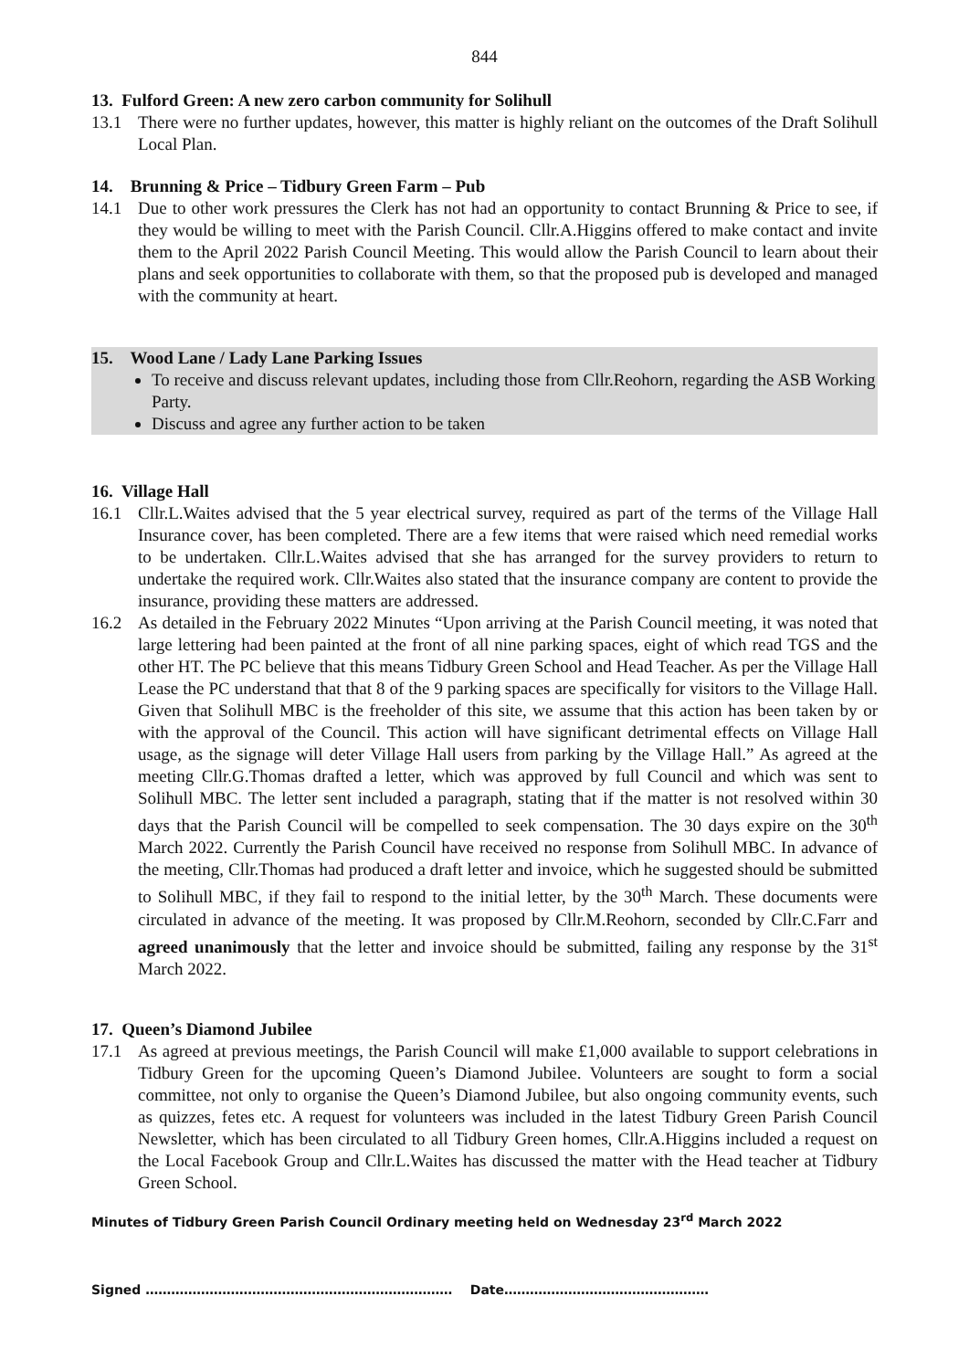844
13. Fulford Green: A new zero carbon community for Solihull
13.1 There were no further updates, however, this matter is highly reliant on the outcomes of the Draft Solihull Local Plan.
14. Brunning & Price – Tidbury Green Farm – Pub
14.1 Due to other work pressures the Clerk has not had an opportunity to contact Brunning & Price to see, if they would be willing to meet with the Parish Council. Cllr.A.Higgins offered to make contact and invite them to the April 2022 Parish Council Meeting. This would allow the Parish Council to learn about their plans and seek opportunities to collaborate with them, so that the proposed pub is developed and managed with the community at heart.
15. Wood Lane / Lady Lane Parking Issues
To receive and discuss relevant updates, including those from Cllr.Reohorn, regarding the ASB Working Party.
Discuss and agree any further action to be taken
16. Village Hall
16.1 Cllr.L.Waites advised that the 5 year electrical survey, required as part of the terms of the Village Hall Insurance cover, has been completed. There are a few items that were raised which need remedial works to be undertaken. Cllr.L.Waites advised that she has arranged for the survey providers to return to undertake the required work. Cllr.Waites also stated that the insurance company are content to provide the insurance, providing these matters are addressed.
16.2 As detailed in the February 2022 Minutes “Upon arriving at the Parish Council meeting, it was noted that large lettering had been painted at the front of all nine parking spaces, eight of which read TGS and the other HT. The PC believe that this means Tidbury Green School and Head Teacher. As per the Village Hall Lease the PC understand that that 8 of the 9 parking spaces are specifically for visitors to the Village Hall. Given that Solihull MBC is the freeholder of this site, we assume that this action has been taken by or with the approval of the Council. This action will have significant detrimental effects on Village Hall usage, as the signage will deter Village Hall users from parking by the Village Hall.” As agreed at the meeting Cllr.G.Thomas drafted a letter, which was approved by full Council and which was sent to Solihull MBC. The letter sent included a paragraph, stating that if the matter is not resolved within 30 days that the Parish Council will be compelled to seek compensation. The 30 days expire on the 30<sup>th</sup> March 2022. Currently the Parish Council have received no response from Solihull MBC. In advance of the meeting, Cllr.Thomas had produced a draft letter and invoice, which he suggested should be submitted to Solihull MBC, if they fail to respond to the initial letter, by the 30<sup>th</sup> March. These documents were circulated in advance of the meeting. It was proposed by Cllr.M.Reohorn, seconded by Cllr.C.Farr and agreed unanimously that the letter and invoice should be submitted, failing any response by the 31<sup>st</sup> March 2022.
17. Queen’s Diamond Jubilee
17.1 As agreed at previous meetings, the Parish Council will make £1,000 available to support celebrations in Tidbury Green for the upcoming Queen’s Diamond Jubilee. Volunteers are sought to form a social committee, not only to organise the Queen’s Diamond Jubilee, but also ongoing community events, such as quizzes, fetes etc. A request for volunteers was included in the latest Tidbury Green Parish Council Newsletter, which has been circulated to all Tidbury Green homes, Cllr.A.Higgins included a request on the Local Facebook Group and Cllr.L.Waites has discussed the matter with the Head teacher at Tidbury Green School.
Minutes of Tidbury Green Parish Council Ordinary meeting held on Wednesday 23<sup>rd</sup> March 2022
Signed ……………………………………………………………… Date…………………………………………